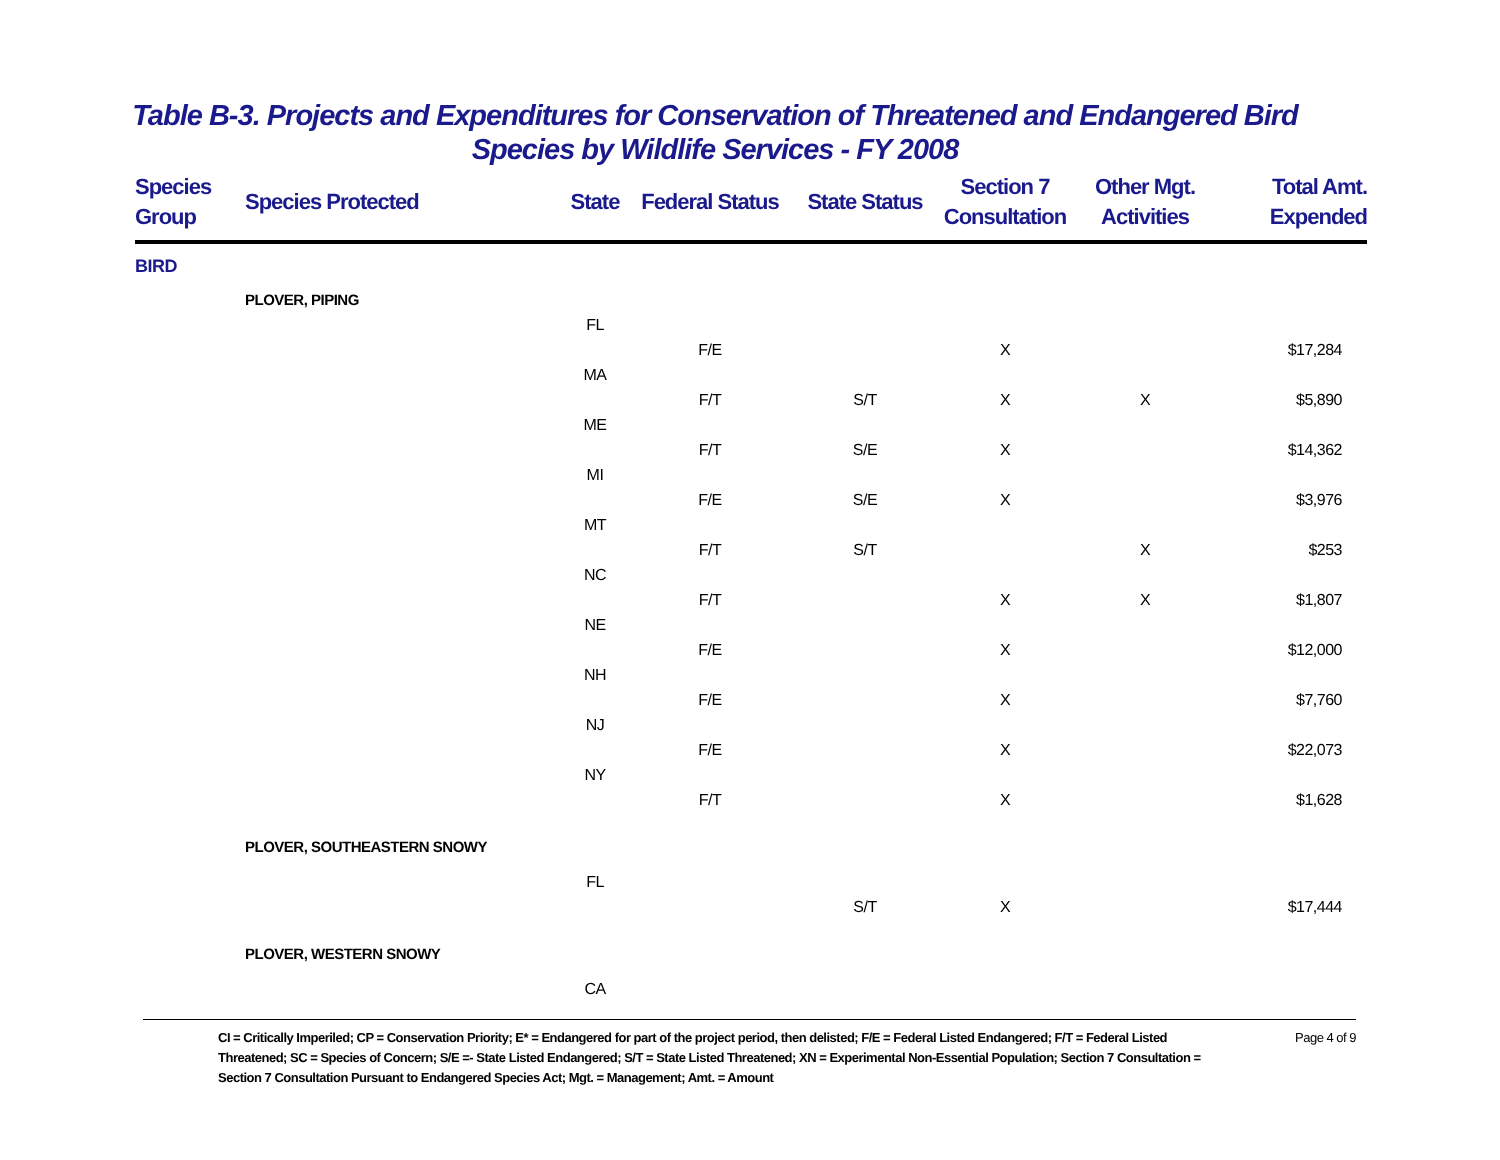Table B-3. Projects and Expenditures for Conservation of Threatened and Endangered Bird
Species by Wildlife Services - FY 2008
| Species Group | Species Protected | State | Federal Status | State Status | Section 7 Consultation | Other Mgt. Activities | Total Amt. Expended |
| --- | --- | --- | --- | --- | --- | --- | --- |
| BIRD | | | | | | | |
| | PLOVER, PIPING | | | | | | |
| | | FL | | | | | |
| | | | F/E | | X | | $17,284 |
| | | MA | | | | | |
| | | | F/T | S/T | X | X | $5,890 |
| | | ME | | | | | |
| | | | F/T | S/E | X | | $14,362 |
| | | MI | | | | | |
| | | | F/E | S/E | X | | $3,976 |
| | | MT | | | | | |
| | | | F/T | S/T | | X | $253 |
| | | NC | | | | | |
| | | | F/T | | X | X | $1,807 |
| | | NE | | | | | |
| | | | F/E | | X | | $12,000 |
| | | NH | | | | | |
| | | | F/E | | X | | $7,760 |
| | | NJ | | | | | |
| | | | F/E | | X | | $22,073 |
| | | NY | | | | | |
| | | | F/T | | X | | $1,628 |
| | PLOVER, SOUTHEASTERN SNOWY | | | | | | |
| | | FL | | | | | |
| | | | | S/T | X | | $17,444 |
| | PLOVER, WESTERN SNOWY | | | | | | |
| | | CA | | | | | |
CI = Critically Imperiled; CP = Conservation Priority; E* = Endangered for part of the project period, then delisted; F/E = Federal Listed Endangered; F/T = Federal Listed Threatened; SC = Species of Concern; S/E =- State Listed Endangered; S/T = State Listed Threatened; XN = Experimental Non-Essential Population; Section 7 Consultation = Section 7 Consultation Pursuant to Endangered Species Act; Mgt. = Management; Amt. = Amount
Page 4 of 9